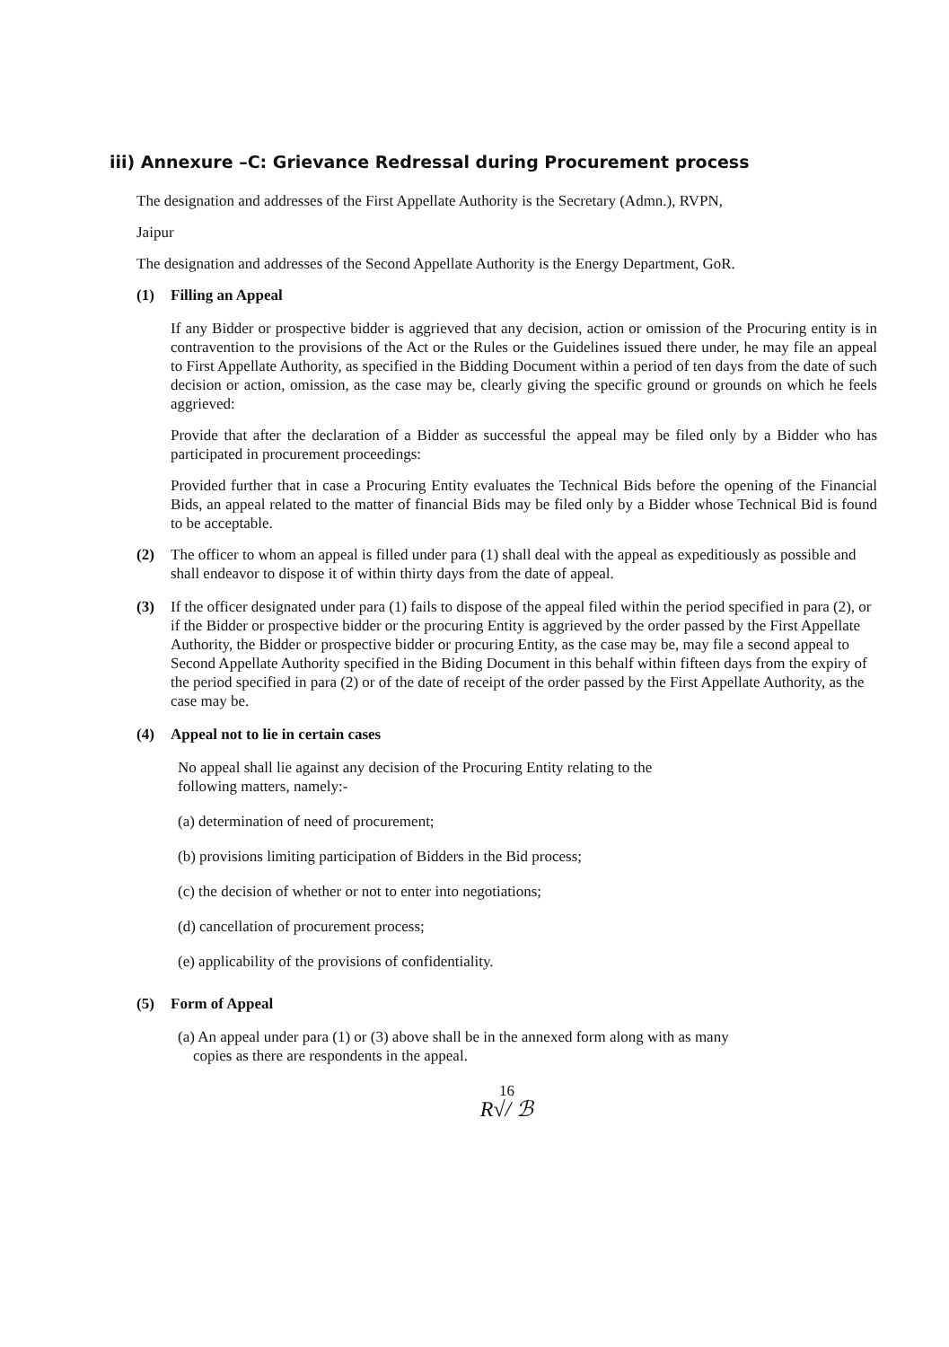iii) Annexure –C: Grievance Redressal during Procurement process
The designation and addresses of the First Appellate Authority is the Secretary (Admn.), RVPN,
Jaipur
The designation and addresses of the Second Appellate Authority is the Energy Department, GoR.
(1) Filling an Appeal
If any Bidder or prospective bidder is aggrieved that any decision, action or omission of the Procuring entity is in contravention to the provisions of the Act or the Rules or the Guidelines issued there under, he may file an appeal to First Appellate Authority, as specified in the Bidding Document within a period of ten days from the date of such decision or action, omission, as the case may be, clearly giving the specific ground or grounds on which he feels aggrieved:
Provide that after the declaration of a Bidder as successful the appeal may be filed only by a Bidder who has participated in procurement proceedings:
Provided further that in case a Procuring Entity evaluates the Technical Bids before the opening of the Financial Bids, an appeal related to the matter of financial Bids may be filed only by a Bidder whose Technical Bid is found to be acceptable.
(2) The officer to whom an appeal is filled under para (1) shall deal with the appeal as expeditiously as possible and shall endeavor to dispose it of within thirty days from the date of appeal.
(3) If the officer designated under para (1) fails to dispose of the appeal filed within the period specified in para (2), or if the Bidder or prospective bidder or the procuring Entity is aggrieved by the order passed by the First Appellate Authority, the Bidder or prospective bidder or procuring Entity, as the case may be, may file a second appeal to Second Appellate Authority specified in the Biding Document in this behalf within fifteen days from the expiry of the period specified in para (2) or of the date of receipt of the order passed by the First Appellate Authority, as the case may be.
(4) Appeal not to lie in certain cases
No appeal shall lie against any decision of the Procuring Entity relating to the
following matters, namely:-
(a) determination of need of procurement;
(b) provisions limiting participation of Bidders in the Bid process;
(c) the decision of whether or not to enter into negotiations;
(d) cancellation of procurement process;
(e) applicability of the provisions of confidentiality.
(5) Form of Appeal
(a) An appeal under para (1) or (3) above shall be in the annexed form along with as many
copies as there are respondents in the appeal.
16
R√/ ℬ